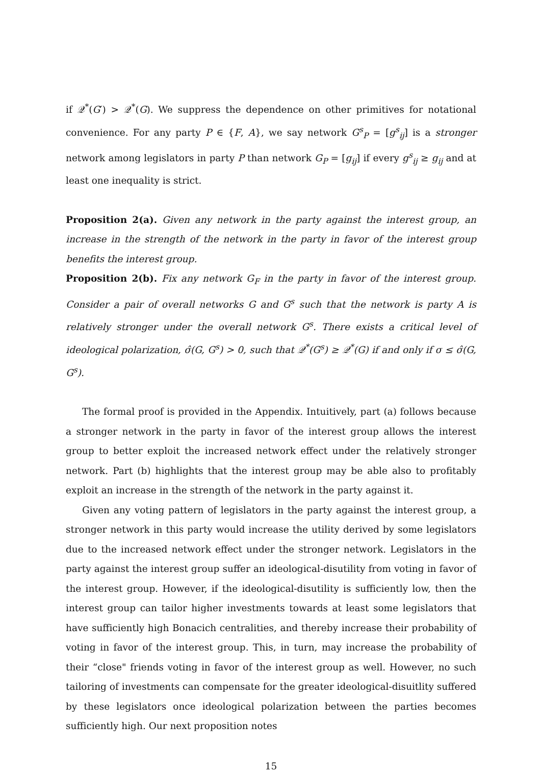if 𝒬<sup>*</sup>(G′) > 𝒬<sup>*</sup>(G). We suppress the dependence on other primitives for notational convenience. For any party P ∈ {F, A}, we say network G<sup>s</sup><sub>P</sub> = [g<sup>s</sup><sub>ij</sub>] is a stronger network among legislators in party P than network G<sub>P</sub> = [g<sub>ij</sub>] if every g<sup>s</sup><sub>ij</sub> ≥ g<sub>ij</sub> and at least one inequality is strict.
Proposition 2(a). Given any network in the party against the interest group, an increase in the strength of the network in the party in favor of the interest group benefits the interest group.
Proposition 2(b). Fix any network G<sub>F</sub> in the party in favor of the interest group. Consider a pair of overall networks G and G<sup>s</sup> such that the network is party A is relatively stronger under the overall network G<sup>s</sup>. There exists a critical level of ideological polarization, σ̂(G, G<sup>s</sup>) > 0, such that 𝒬<sup>*</sup>(G<sup>s</sup>) ≥ 𝒬<sup>*</sup>(G) if and only if σ ≤ σ̂(G, G<sup>s</sup>).
The formal proof is provided in the Appendix. Intuitively, part (a) follows because a stronger network in the party in favor of the interest group allows the interest group to better exploit the increased network effect under the relatively stronger network. Part (b) highlights that the interest group may be able also to profitably exploit an increase in the strength of the network in the party against it.
Given any voting pattern of legislators in the party against the interest group, a stronger network in this party would increase the utility derived by some legislators due to the increased network effect under the stronger network. Legislators in the party against the interest group suffer an ideological-disutility from voting in favor of the interest group. However, if the ideological-disutility is sufficiently low, then the interest group can tailor higher investments towards at least some legislators that have sufficiently high Bonacich centralities, and thereby increase their probability of voting in favor of the interest group. This, in turn, may increase the probability of their “close" friends voting in favor of the interest group as well. However, no such tailoring of investments can compensate for the greater ideological-disuitlity suffered by these legislators once ideological polarization between the parties becomes sufficiently high. Our next proposition notes
15